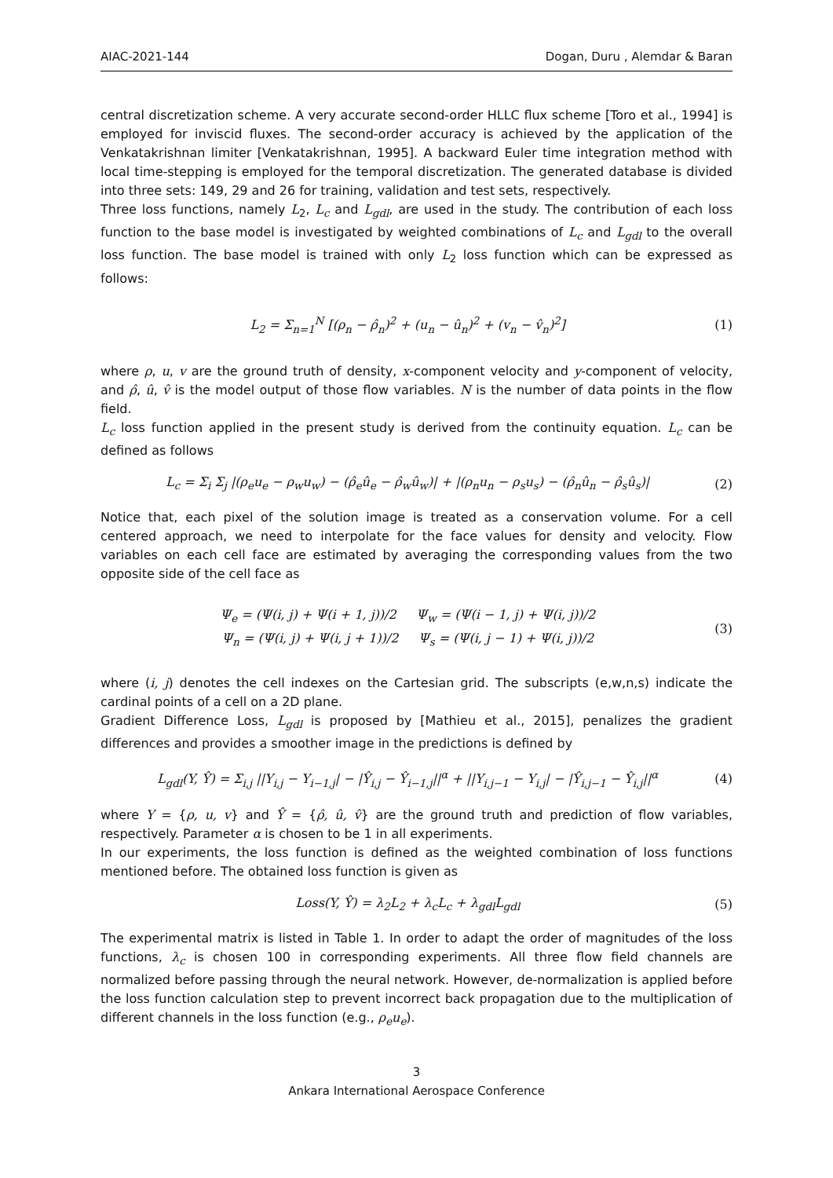AIAC-2021-144 Dogan, Duru , Alemdar & Baran
central discretization scheme. A very accurate second-order HLLC flux scheme [Toro et al., 1994] is employed for inviscid fluxes. The second-order accuracy is achieved by the application of the Venkatakrishnan limiter [Venkatakrishnan, 1995]. A backward Euler time integration method with local time-stepping is employed for the temporal discretization. The generated database is divided into three sets: 149, 29 and 26 for training, validation and test sets, respectively.
Three loss functions, namely L<sub>2</sub>, L<sub>c</sub> and L<sub>gdl</sub>, are used in the study. The contribution of each loss function to the base model is investigated by weighted combinations of L<sub>c</sub> and L<sub>gdl</sub> to the overall loss function. The base model is trained with only L<sub>2</sub> loss function which can be expressed as follows:
L<sub>2</sub> = Σ<sub>n=1</sub><sup>N</sup> [(ρ<sub>n</sub> − ρ̂<sub>n</sub>)<sup>2</sup> + (u<sub>n</sub> − û<sub>n</sub>)<sup>2</sup> + (v<sub>n</sub> − v̂<sub>n</sub>)<sup>2</sup>] (1)
where ρ, u, v are the ground truth of density, x-component velocity and y-component of velocity, and ρ̂, û, v̂ is the model output of those flow variables. N is the number of data points in the flow field.
L<sub>c</sub> loss function applied in the present study is derived from the continuity equation. L<sub>c</sub> can be defined as follows
L<sub>c</sub> = Σ<sub>i</sub> Σ<sub>j</sub> |(ρ<sub>e</sub>u<sub>e</sub> − ρ<sub>w</sub>u<sub>w</sub>) − (ρ̂<sub>e</sub>û<sub>e</sub> − ρ̂<sub>w</sub>û<sub>w</sub>)| + |(ρ<sub>n</sub>u<sub>n</sub> − ρ<sub>s</sub>u<sub>s</sub>) − (ρ̂<sub>n</sub>û<sub>n</sub> − ρ̂<sub>s</sub>û<sub>s</sub>)| (2)
Notice that, each pixel of the solution image is treated as a conservation volume. For a cell centered approach, we need to interpolate for the face values for density and velocity. Flow variables on each cell face are estimated by averaging the corresponding values from the two opposite side of the cell face as
Ψ<sub>e</sub> = (Ψ(i, j) + Ψ(i + 1, j))/2 Ψ<sub>w</sub> = (Ψ(i − 1, j) + Ψ(i, j))/2
Ψ<sub>n</sub> = (Ψ(i, j) + Ψ(i, j + 1))/2 Ψ<sub>s</sub> = (Ψ(i, j − 1) + Ψ(i, j))/2 (3)
where (i, j) denotes the cell indexes on the Cartesian grid. The subscripts (e,w,n,s) indicate the cardinal points of a cell on a 2D plane.
Gradient Difference Loss, L<sub>gdl</sub> is proposed by [Mathieu et al., 2015], penalizes the gradient differences and provides a smoother image in the predictions is defined by
L<sub>gdl</sub>(Y, Ŷ) = Σ<sub>i,j</sub> ||Y<sub>i,j</sub> − Y<sub>i−1,j</sub>| − |Ŷ<sub>i,j</sub> − Ŷ<sub>i−1,j</sub>||<sup>α</sup> + ||Y<sub>i,j−1</sub> − Y<sub>i,j</sub>| − |Ŷ<sub>i,j−1</sub> − Ŷ<sub>i,j</sub>||<sup>α</sup> (4)
where Y = {ρ, u, v} and Ŷ = {ρ̂, û, v̂} are the ground truth and prediction of flow variables, respectively. Parameter α is chosen to be 1 in all experiments.
In our experiments, the loss function is defined as the weighted combination of loss functions mentioned before. The obtained loss function is given as
Loss(Y, Ŷ) = λ<sub>2</sub>L<sub>2</sub> + λ<sub>c</sub>L<sub>c</sub> + λ<sub>gdl</sub>L<sub>gdl</sub> (5)
The experimental matrix is listed in Table 1. In order to adapt the order of magnitudes of the loss functions, λ<sub>c</sub> is chosen 100 in corresponding experiments. All three flow field channels are normalized before passing through the neural network. However, de-normalization is applied before the loss function calculation step to prevent incorrect back propagation due to the multiplication of different channels in the loss function (e.g., ρ<sub>e</sub>u<sub>e</sub>).
3
Ankara International Aerospace Conference